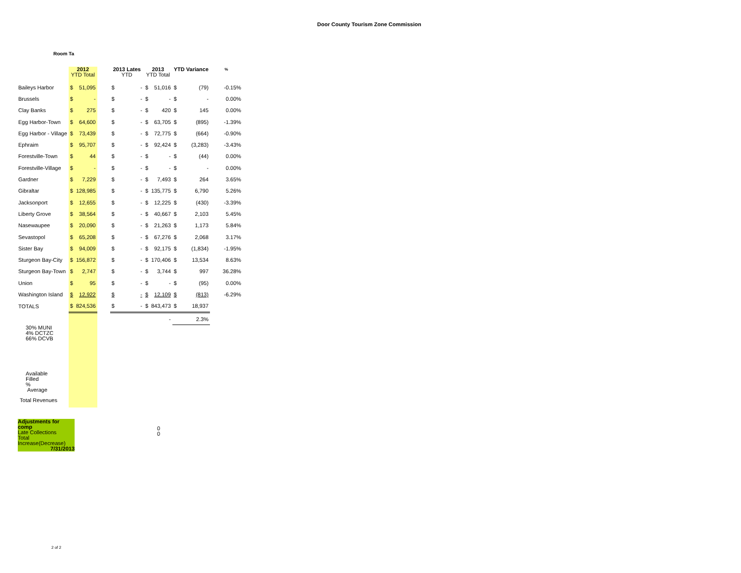Door County Tourism Zone Commission
Room Ta
| | 2012 YTD Total | | | 2013 Lates YTD | | 2013 YTD Total | | YTD Variance | | % |
| --- | --- | --- | --- | --- | --- | --- | --- | --- | --- | --- |
| Baileys Harbor | $ | 51,095 | | $ | - | $ | 51,016 | $ | (79) | -0.15% |
| Brussels | $ | - | | $ | - | $ | - | $ | - | 0.00% |
| Clay Banks | $ | 275 | | $ | - | $ | 420 | $ | 145 | 0.00% |
| Egg Harbor-Town | $ | 64,600 | | $ | - | $ | 63,705 | $ | (895) | -1.39% |
| Egg Harbor - Village | $ | 73,439 | | $ | - | $ | 72,775 | $ | (664) | -0.90% |
| Ephraim | $ | 95,707 | | $ | - | $ | 92,424 | $ | (3,283) | -3.43% |
| Forestville-Town | $ | 44 | | $ | - | $ | - | $ | (44) | 0.00% |
| Forestville-Village | $ | - | | $ | - | $ | - | $ | - | 0.00% |
| Gardner | $ | 7,229 | | $ | - | $ | 7,493 | $ | 264 | 3.65% |
| Gibraltar | $ | 128,985 | | $ | - | $ | 135,775 | $ | 6,790 | 5.26% |
| Jacksonport | $ | 12,655 | | $ | - | $ | 12,225 | $ | (430) | -3.39% |
| Liberty Grove | $ | 38,564 | | $ | - | $ | 40,667 | $ | 2,103 | 5.45% |
| Nasewaupee | $ | 20,090 | | $ | - | $ | 21,263 | $ | 1,173 | 5.84% |
| Sevastopol | $ | 65,208 | | $ | - | $ | 67,276 | $ | 2,068 | 3.17% |
| Sister Bay | $ | 94,009 | | $ | - | $ | 92,175 | $ | (1,834) | -1.95% |
| Sturgeon Bay-City | $ | 156,872 | | $ | - | $ | 170,406 | $ | 13,534 | 8.63% |
| Sturgeon Bay-Town | $ | 2,747 | | $ | - | $ | 3,744 | $ | 997 | 36.28% |
| Union | $ | 95 | | $ | - | $ | - | $ | (95) | 0.00% |
| Washington Island | $ | 12,922 | | $ | - | $ | 12,109 | $ | (813) | -6.29% |
| TOTALS | $ | 824,536 | | $ | - | $ | 843,473 | $ | 18,937 | |
| | | | | | | | - | 2.3% | | |
| 30% MUNI 4% DCTZC 66% DCVB | | | | | | | | | | |
| Available Filled % Average | | | | | | | | | | |
| Total Revenues | | | | | | | | | | |
Adjustments for comp
Late Collections
Total
Increase(Decrease)
7/31/2013
0
0
2 of 2